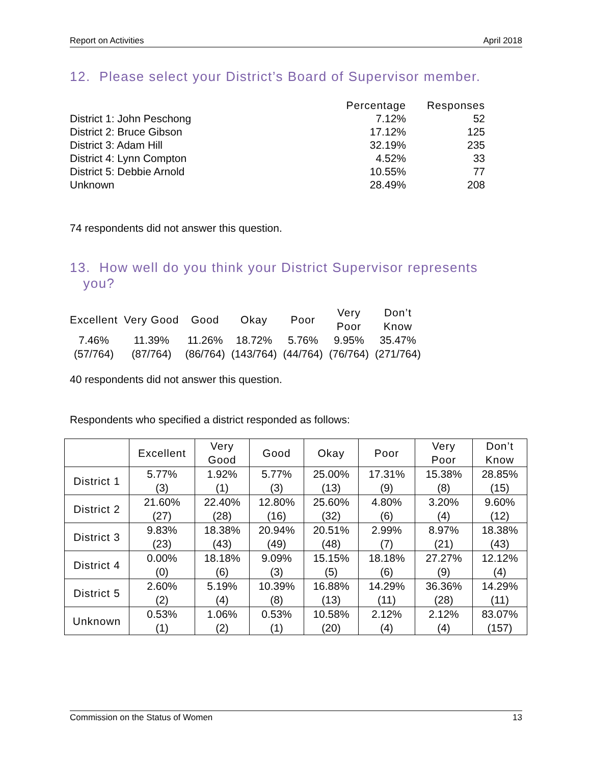Report on Activities April 2018
12. Please select your District’s Board of Supervisor member.
| | Percentage | Responses |
| --- | --- | --- |
| District 1: John Peschong | 7.12% | 52 |
| District 2: Bruce Gibson | 17.12% | 125 |
| District 3: Adam Hill | 32.19% | 235 |
| District 4: Lynn Compton | 4.52% | 33 |
| District 5: Debbie Arnold | 10.55% | 77 |
| Unknown | 28.49% | 208 |
74 respondents did not answer this question.
13. How well do you think your District Supervisor represents
you?
| Excellent | Very Good | Good | Okay | Poor | Very Poor | Don’t Know |
| --- | --- | --- | --- | --- | --- | --- |
| 7.46% (57/764) | 11.39% (87/764) | 11.26% (86/764) | 18.72% (143/764) | 5.76% (44/764) | 9.95% (76/764) | 35.47% (271/764) |
40 respondents did not answer this question.
Respondents who specified a district responded as follows:
| | Excellent | Very Good | Good | Okay | Poor | Very Poor | Don’t Know |
| --- | --- | --- | --- | --- | --- | --- | --- |
| District 1 | 5.77% (3) | 1.92% (1) | 5.77% (3) | 25.00% (13) | 17.31% (9) | 15.38% (8) | 28.85% (15) |
| District 2 | 21.60% (27) | 22.40% (28) | 12.80% (16) | 25.60% (32) | 4.80% (6) | 3.20% (4) | 9.60% (12) |
| District 3 | 9.83% (23) | 18.38% (43) | 20.94% (49) | 20.51% (48) | 2.99% (7) | 8.97% (21) | 18.38% (43) |
| District 4 | 0.00% (0) | 18.18% (6) | 9.09% (3) | 15.15% (5) | 18.18% (6) | 27.27% (9) | 12.12% (4) |
| District 5 | 2.60% (2) | 5.19% (4) | 10.39% (8) | 16.88% (13) | 14.29% (11) | 36.36% (28) | 14.29% (11) |
| Unknown | 0.53% (1) | 1.06% (2) | 0.53% (1) | 10.58% (20) | 2.12% (4) | 2.12% (4) | 83.07% (157) |
Commission on the Status of Women 13